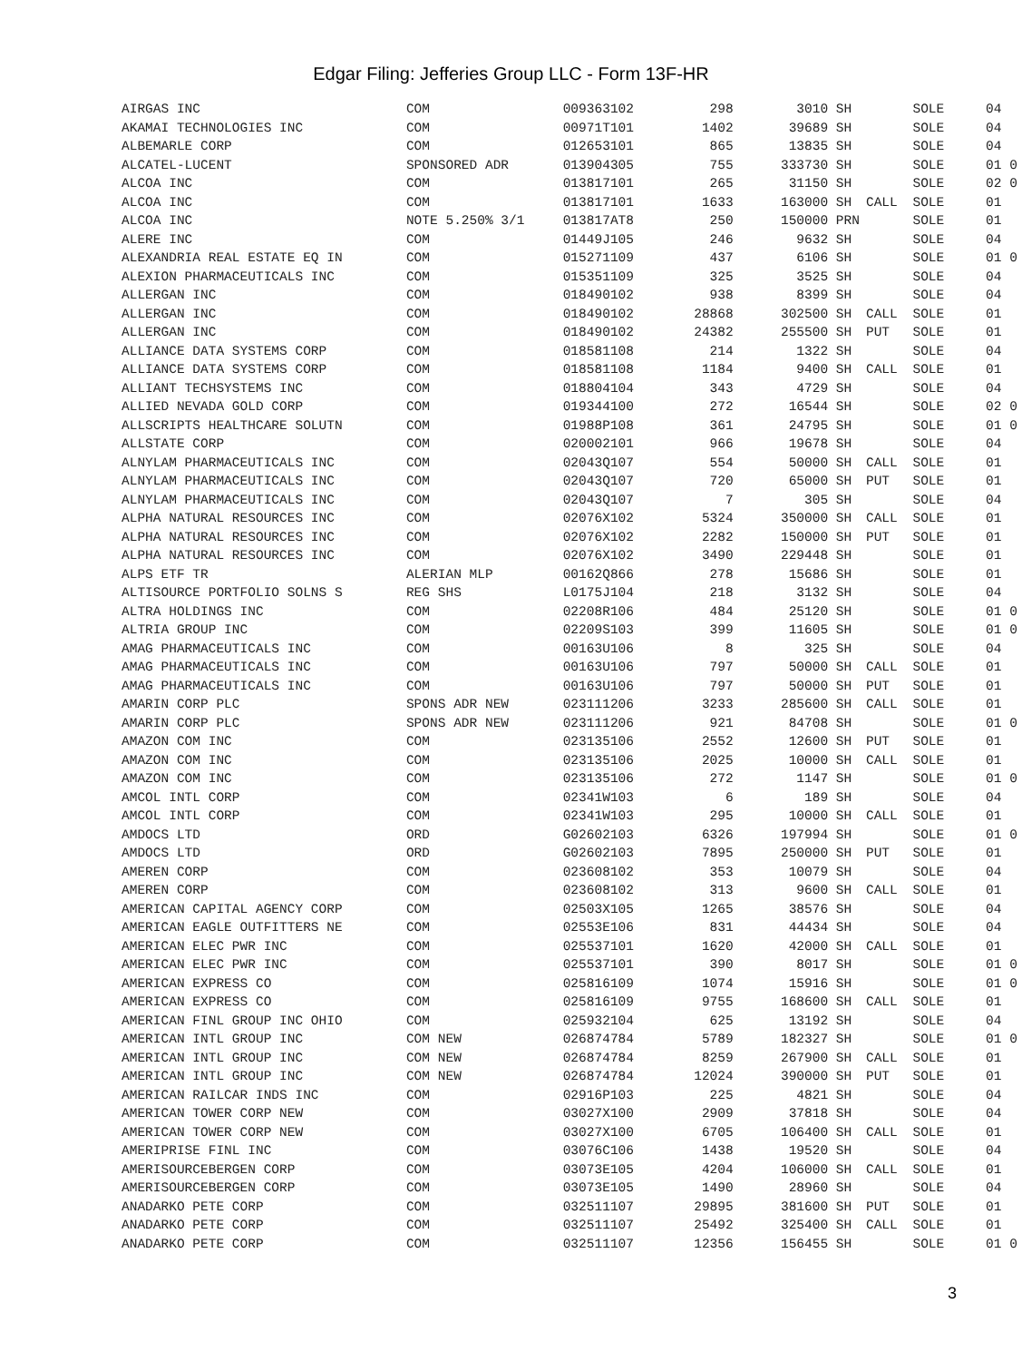Edgar Filing: Jefferies Group LLC - Form 13F-HR
| AIRGAS INC | COM | 009363102 | 298 | 3010 | SH | | SOLE | 04 |
| AKAMAI TECHNOLOGIES INC | COM | 00971T101 | 1402 | 39689 | SH | | SOLE | 04 |
| ALBEMARLE CORP | COM | 012653101 | 865 | 13835 | SH | | SOLE | 04 |
| ALCATEL-LUCENT | SPONSORED ADR | 013904305 | 755 | 333730 | SH | | SOLE | 01 0 |
| ALCOA INC | COM | 013817101 | 265 | 31150 | SH | | SOLE | 02 0 |
| ALCOA INC | COM | 013817101 | 1633 | 163000 | SH | CALL | SOLE | 01 |
| ALCOA INC | NOTE 5.250% 3/1 | 013817AT8 | 250 | 150000 | PRN | | SOLE | 01 |
| ALERE INC | COM | 01449J105 | 246 | 9632 | SH | | SOLE | 04 |
| ALEXANDRIA REAL ESTATE EQ IN | COM | 015271109 | 437 | 6106 | SH | | SOLE | 01 0 |
| ALEXION PHARMACEUTICALS INC | COM | 015351109 | 325 | 3525 | SH | | SOLE | 04 |
| ALLERGAN INC | COM | 018490102 | 938 | 8399 | SH | | SOLE | 04 |
| ALLERGAN INC | COM | 018490102 | 28868 | 302500 | SH | CALL | SOLE | 01 |
| ALLERGAN INC | COM | 018490102 | 24382 | 255500 | SH | PUT | SOLE | 01 |
| ALLIANCE DATA SYSTEMS CORP | COM | 018581108 | 214 | 1322 | SH | | SOLE | 04 |
| ALLIANCE DATA SYSTEMS CORP | COM | 018581108 | 1184 | 9400 | SH | CALL | SOLE | 01 |
| ALLIANT TECHSYSTEMS INC | COM | 018804104 | 343 | 4729 | SH | | SOLE | 04 |
| ALLIED NEVADA GOLD CORP | COM | 019344100 | 272 | 16544 | SH | | SOLE | 02 0 |
| ALLSCRIPTS HEALTHCARE SOLUTN | COM | 01988P108 | 361 | 24795 | SH | | SOLE | 01 0 |
| ALLSTATE CORP | COM | 020002101 | 966 | 19678 | SH | | SOLE | 04 |
| ALNYLAM PHARMACEUTICALS INC | COM | 02043Q107 | 554 | 50000 | SH | CALL | SOLE | 01 |
| ALNYLAM PHARMACEUTICALS INC | COM | 02043Q107 | 720 | 65000 | SH | PUT | SOLE | 01 |
| ALNYLAM PHARMACEUTICALS INC | COM | 02043Q107 | 7 | 305 | SH | | SOLE | 04 |
| ALPHA NATURAL RESOURCES INC | COM | 02076X102 | 5324 | 350000 | SH | CALL | SOLE | 01 |
| ALPHA NATURAL RESOURCES INC | COM | 02076X102 | 2282 | 150000 | SH | PUT | SOLE | 01 |
| ALPHA NATURAL RESOURCES INC | COM | 02076X102 | 3490 | 229448 | SH | | SOLE | 01 |
| ALPS ETF TR | ALERIAN MLP | 00162Q866 | 278 | 15686 | SH | | SOLE | 01 |
| ALTISOURCE PORTFOLIO SOLNS S | REG SHS | L0175J104 | 218 | 3132 | SH | | SOLE | 04 |
| ALTRA HOLDINGS INC | COM | 02208R106 | 484 | 25120 | SH | | SOLE | 01 0 |
| ALTRIA GROUP INC | COM | 02209S103 | 399 | 11605 | SH | | SOLE | 01 0 |
| AMAG PHARMACEUTICALS INC | COM | 00163U106 | 8 | 325 | SH | | SOLE | 04 |
| AMAG PHARMACEUTICALS INC | COM | 00163U106 | 797 | 50000 | SH | CALL | SOLE | 01 |
| AMAG PHARMACEUTICALS INC | COM | 00163U106 | 797 | 50000 | SH | PUT | SOLE | 01 |
| AMARIN CORP PLC | SPONS ADR NEW | 023111206 | 3233 | 285600 | SH | CALL | SOLE | 01 |
| AMARIN CORP PLC | SPONS ADR NEW | 023111206 | 921 | 84708 | SH | | SOLE | 01 0 |
| AMAZON COM INC | COM | 023135106 | 2552 | 12600 | SH | PUT | SOLE | 01 |
| AMAZON COM INC | COM | 023135106 | 2025 | 10000 | SH | CALL | SOLE | 01 |
| AMAZON COM INC | COM | 023135106 | 272 | 1147 | SH | | SOLE | 01 0 |
| AMCOL INTL CORP | COM | 02341W103 | 6 | 189 | SH | | SOLE | 04 |
| AMCOL INTL CORP | COM | 02341W103 | 295 | 10000 | SH | CALL | SOLE | 01 |
| AMDOCS LTD | ORD | G02602103 | 6326 | 197994 | SH | | SOLE | 01 0 |
| AMDOCS LTD | ORD | G02602103 | 7895 | 250000 | SH | PUT | SOLE | 01 |
| AMEREN CORP | COM | 023608102 | 353 | 10079 | SH | | SOLE | 04 |
| AMEREN CORP | COM | 023608102 | 313 | 9600 | SH | CALL | SOLE | 01 |
| AMERICAN CAPITAL AGENCY CORP | COM | 02503X105 | 1265 | 38576 | SH | | SOLE | 04 |
| AMERICAN EAGLE OUTFITTERS NE | COM | 02553E106 | 831 | 44434 | SH | | SOLE | 04 |
| AMERICAN ELEC PWR INC | COM | 025537101 | 1620 | 42000 | SH | CALL | SOLE | 01 |
| AMERICAN ELEC PWR INC | COM | 025537101 | 390 | 8017 | SH | | SOLE | 01 0 |
| AMERICAN EXPRESS CO | COM | 025816109 | 1074 | 15916 | SH | | SOLE | 01 0 |
| AMERICAN EXPRESS CO | COM | 025816109 | 9755 | 168600 | SH | CALL | SOLE | 01 |
| AMERICAN FINL GROUP INC OHIO | COM | 025932104 | 625 | 13192 | SH | | SOLE | 04 |
| AMERICAN INTL GROUP INC | COM NEW | 026874784 | 5789 | 182327 | SH | | SOLE | 01 0 |
| AMERICAN INTL GROUP INC | COM NEW | 026874784 | 8259 | 267900 | SH | CALL | SOLE | 01 |
| AMERICAN INTL GROUP INC | COM NEW | 026874784 | 12024 | 390000 | SH | PUT | SOLE | 01 |
| AMERICAN RAILCAR INDS INC | COM | 02916P103 | 225 | 4821 | SH | | SOLE | 04 |
| AMERICAN TOWER CORP NEW | COM | 03027X100 | 2909 | 37818 | SH | | SOLE | 04 |
| AMERICAN TOWER CORP NEW | COM | 03027X100 | 6705 | 106400 | SH | CALL | SOLE | 01 |
| AMERIPRISE FINL INC | COM | 03076C106 | 1438 | 19520 | SH | | SOLE | 04 |
| AMERISOURCEBERGEN CORP | COM | 03073E105 | 4204 | 106000 | SH | CALL | SOLE | 01 |
| AMERISOURCEBERGEN CORP | COM | 03073E105 | 1490 | 28960 | SH | | SOLE | 04 |
| ANADARKO PETE CORP | COM | 032511107 | 29895 | 381600 | SH | PUT | SOLE | 01 |
| ANADARKO PETE CORP | COM | 032511107 | 25492 | 325400 | SH | CALL | SOLE | 01 |
| ANADARKO PETE CORP | COM | 032511107 | 12356 | 156455 | SH | | SOLE | 01 0 |
3